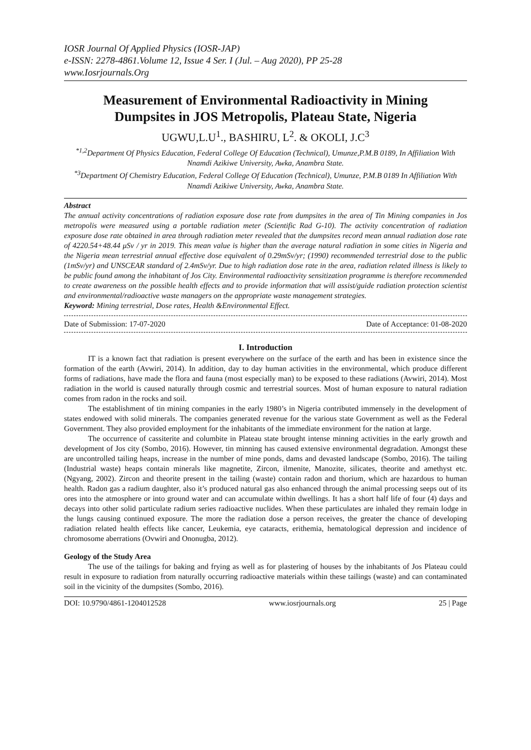IOSR Journal Of Applied Physics (IOSR-JAP)
e-ISSN: 2278-4861.Volume 12, Issue 4 Ser. I (Jul. – Aug 2020), PP 25-28
www.Iosrjournals.Org
Measurement of Environmental Radioactivity in Mining Dumpsites in JOS Metropolis, Plateau State, Nigeria
UGWU,L.U<sup>1</sup>., BASHIRU, L<sup>2</sup>. & OKOLI, J.C<sup>3</sup>
<sup>*1,2</sup>Department Of Physics Education, Federal College Of Education (Technical), Umunze,P.M.B 0189, In Affiliation With Nnamdi Azikiwe University, Awka, Anambra State.
<sup>*3</sup>Department Of Chemistry Education, Federal College Of Education (Technical), Umunze, P.M.B 0189 In Affiliation With Nnamdi Azikiwe University, Awka, Anambra State.
Abstract
The annual activity concentrations of radiation exposure dose rate from dumpsites in the area of Tin Mining companies in Jos metropolis were measured using a portable radiation meter (Scientific Rad G-10). The activity concentration of radiation exposure dose rate obtained in area through radiation meter revealed that the dumpsites record mean annual radiation dose rate of 4220.54+48.44 μSv / yr in 2019. This mean value is higher than the average natural radiation in some cities in Nigeria and the Nigeria mean terrestrial annual effective dose equivalent of 0.29mSv/yr; (1990) recommended terrestrial dose to the public (1mSv/yr) and UNSCEAR standard of 2.4mSv/yr. Due to high radiation dose rate in the area, radiation related illness is likely to be public found among the inhabitant of Jos City. Environmental radioactivity sensitization programme is therefore recommended to create awareness on the possible health effects and to provide information that will assist/guide radiation protection scientist and environmental/radioactive waste managers on the appropriate waste management strategies.
Keyword: Mining terrestrial, Dose rates, Health &Environmental Effect.
Date of Submission: 17-07-2020 Date of Acceptance: 01-08-2020
I. Introduction
IT is a known fact that radiation is present everywhere on the surface of the earth and has been in existence since the formation of the earth (Avwiri, 2014). In addition, day to day human activities in the environmental, which produce different forms of radiations, have made the flora and fauna (most especially man) to be exposed to these radiations (Avwiri, 2014). Most radiation in the world is caused naturally through cosmic and terrestrial sources. Most of human exposure to natural radiation comes from radon in the rocks and soil.
The establishment of tin mining companies in the early 1980’s in Nigeria contributed immensely in the development of states endowed with solid minerals. The companies generated revenue for the various state Government as well as the Federal Government. They also provided employment for the inhabitants of the immediate environment for the nation at large.
The occurrence of cassiterite and columbite in Plateau state brought intense minning activities in the early growth and development of Jos city (Sombo, 2016). However, tin minning has caused extensive environmental degradation. Amongst these are uncontrolled tailing heaps, increase in the number of mine ponds, dams and devasted landscape (Sombo, 2016). The tailing (Industrial waste) heaps contain minerals like magnetite, Zircon, ilmenite, Manozite, silicates, theorite and amethyst etc. (Ngyang, 2002). Zircon and theorite present in the tailing (waste) contain radon and thorium, which are hazardous to human health. Radon gas a radium daughter, also it’s produced natural gas also enhanced through the animal processing seeps out of its ores into the atmosphere or into ground water and can accumulate within dwellings. It has a short half life of four (4) days and decays into other solid particulate radium series radioactive nuclides. When these particulates are inhaled they remain lodge in the lungs causing continued exposure. The more the radiation dose a person receives, the greater the chance of developing radiation related health effects like cancer, Leukemia, eye cataracts, erithemia, hematological depression and incidence of chromosome aberrations (Ovwiri and Ononugba, 2012).
Geology of the Study Area
The use of the tailings for baking and frying as well as for plastering of houses by the inhabitants of Jos Plateau could result in exposure to radiation from naturally occurring radioactive materials within these tailings (waste) and can contaminated soil in the vicinity of the dumpsites (Sombo, 2016).
DOI: 10.9790/4861-1204012528 www.iosrjournals.org 25 | Page